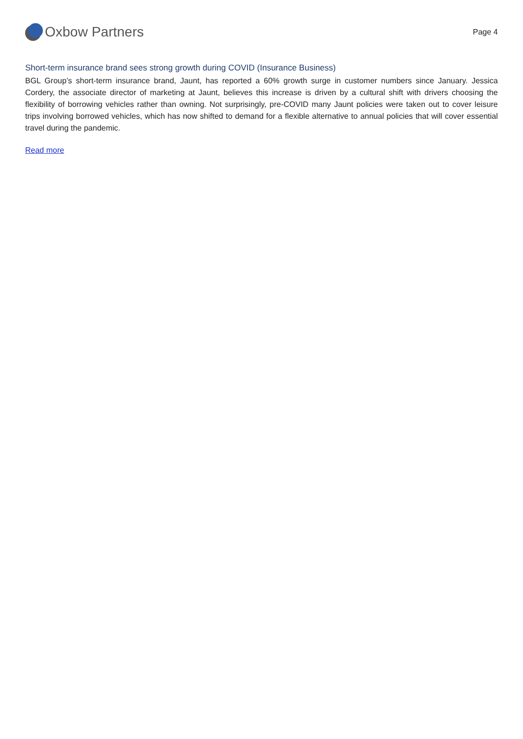Oxbow Partners
Page 4
Short-term insurance brand sees strong growth during COVID (Insurance Business)
BGL Group’s short-term insurance brand, Jaunt, has reported a 60% growth surge in customer numbers since January. Jessica Cordery, the associate director of marketing at Jaunt, believes this increase is driven by a cultural shift with drivers choosing the flexibility of borrowing vehicles rather than owning. Not surprisingly, pre-COVID many Jaunt policies were taken out to cover leisure trips involving borrowed vehicles, which has now shifted to demand for a flexible alternative to annual policies that will cover essential travel during the pandemic.
Read more